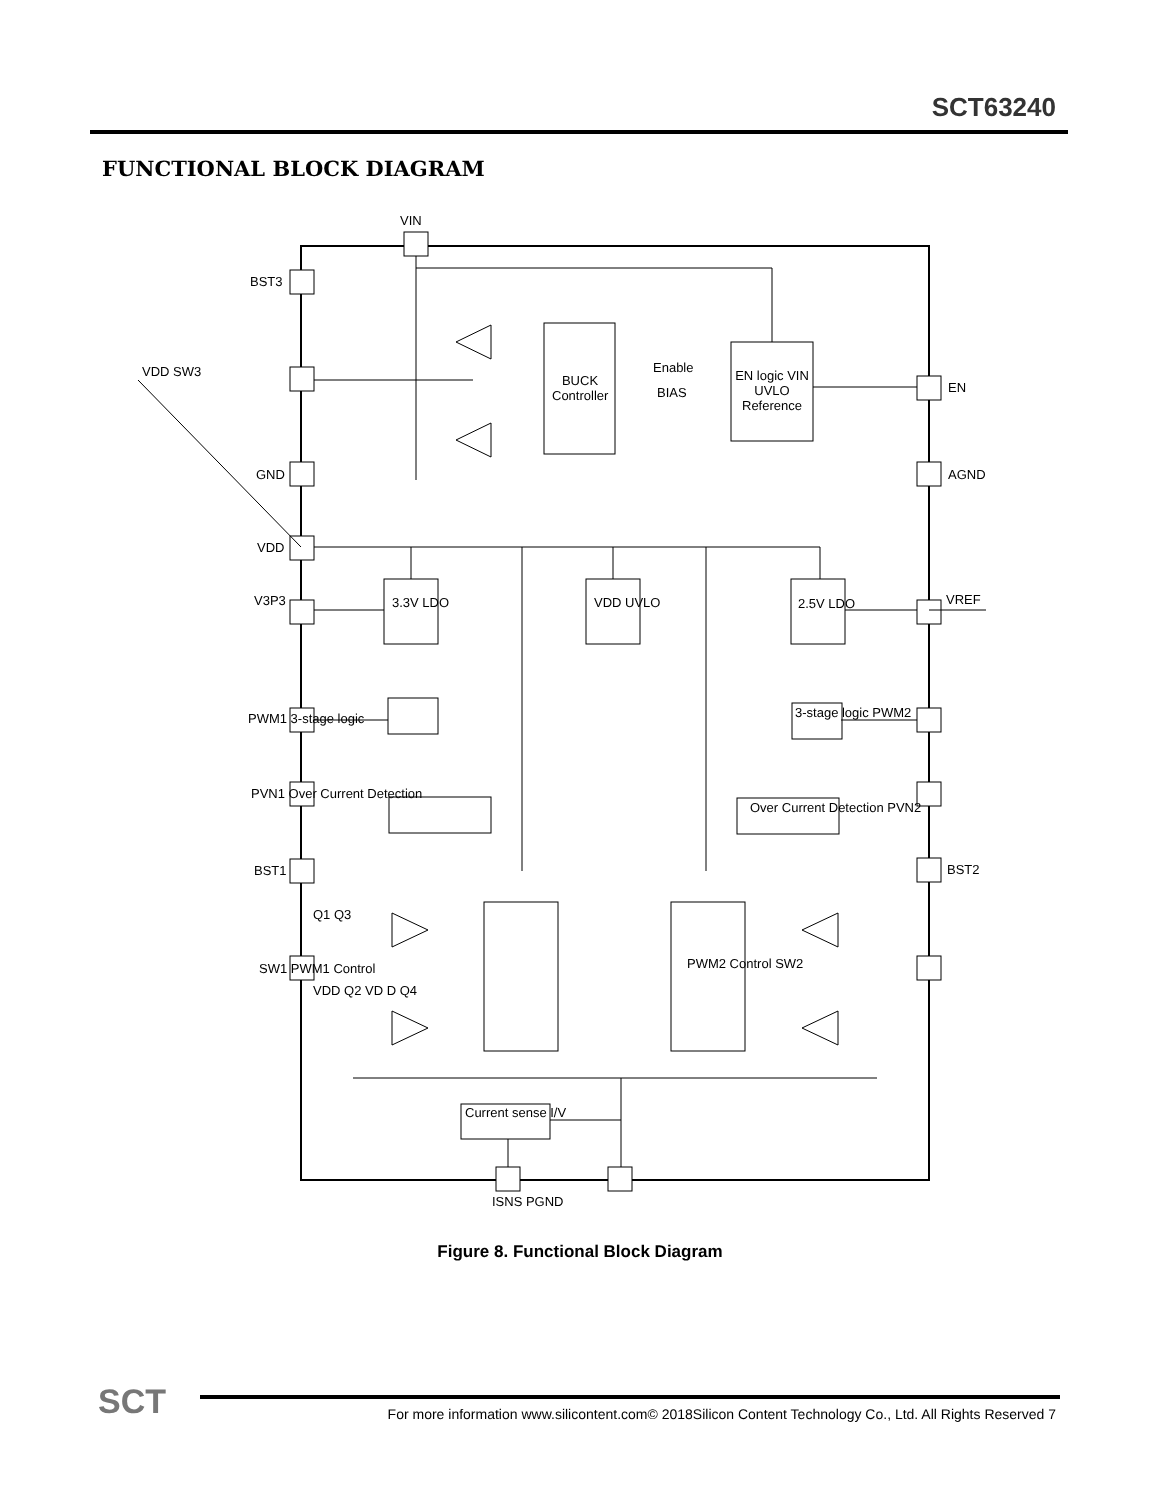SCT63240
FUNCTIONAL BLOCK DIAGRAM
VIN
BST3
VDD SW3
BUCK Controller
Enable
BIAS
EN logic VIN UVLO Reference
EN
GND AGND
VDD
V3P3 3.3V LDO VDD UVLO 2.5V LDO VREF
PWM1 3-stage logic 3-stage logic PWM2
PVN1 Over Current Detection
Over Current Detection PVN2
BST1 BST2
Q1 Q3
SW1 PWM1 Control PWM2 Control SW2
VDD Q2 VD D Q4
Current sense I/V
ISNS PGND
Figure 8. Functional Block Diagram
SCT
For more information www.silicontent.com© 2018Silicon Content Technology Co., Ltd. All Rights Reserved 7